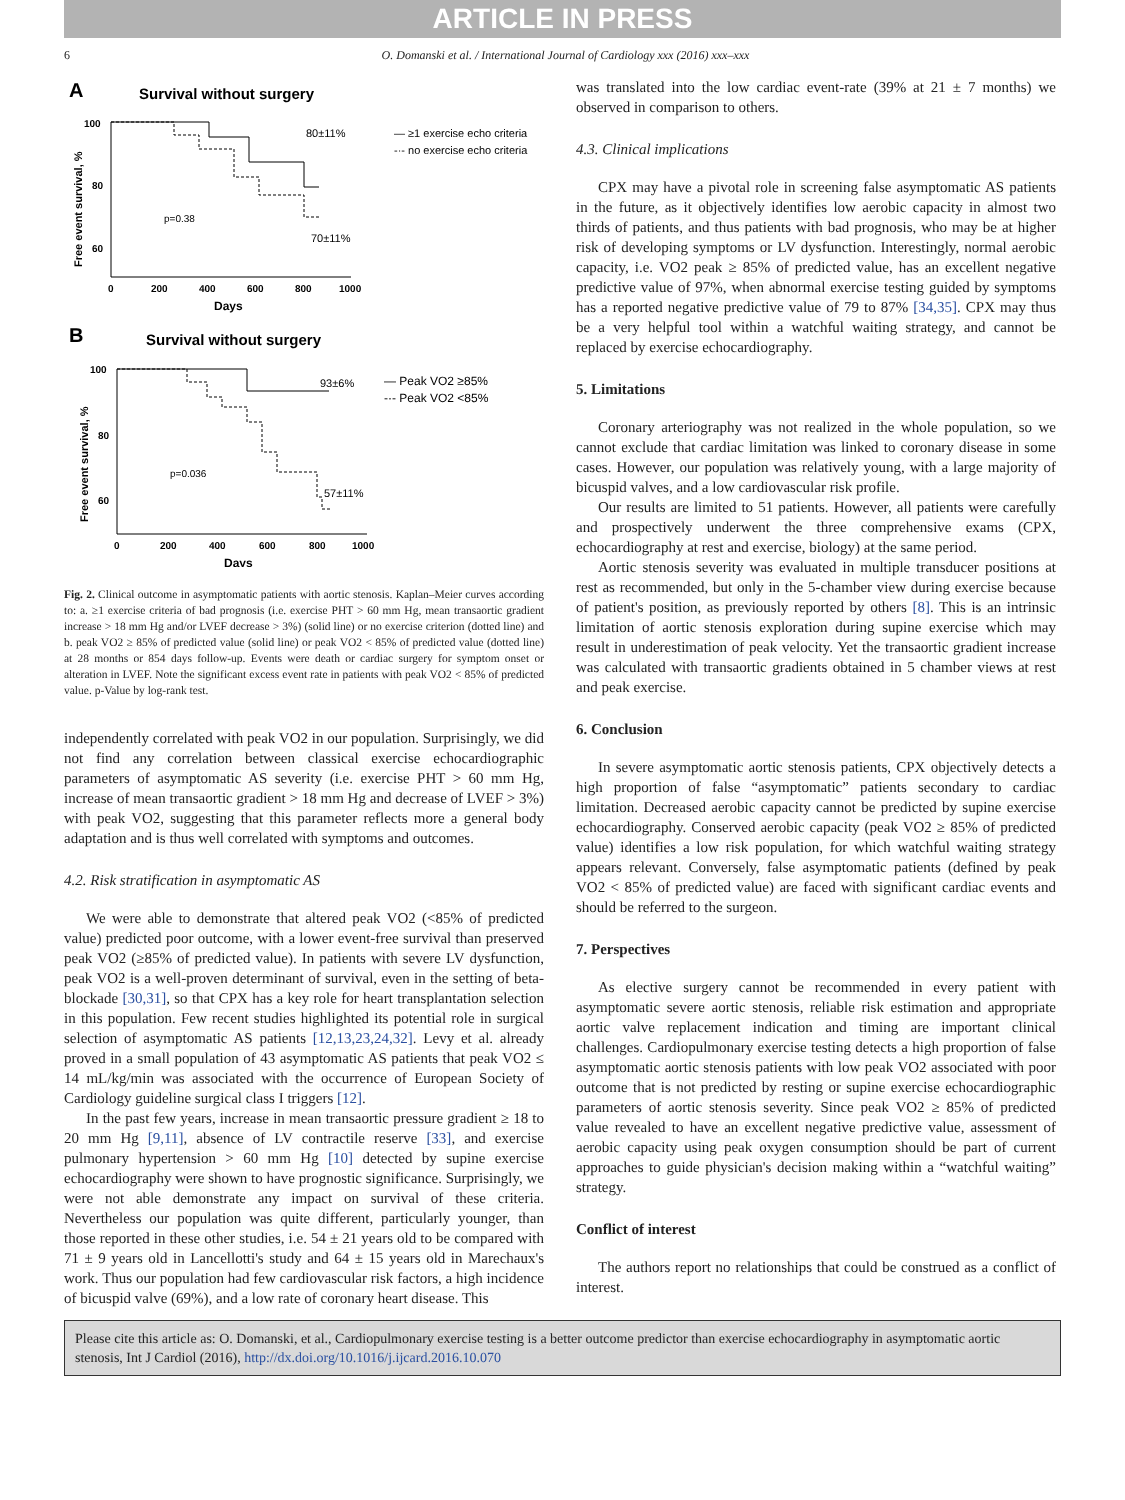ARTICLE IN PRESS
6 O. Domanski et al. / International Journal of Cardiology xxx (2016) xxx–xxx
A
Survival without surgery
100
80
60
0
200
400
600
800
1000
Days
Free event survival, %
80±11%
70±11%
p=0.38
— ≥1 exercise echo criteria
-·- no exercise echo criteria
B
Survival without surgery
100
80
60
0
200
400
600
800
1000
Days
Free event survival, %
93±6%
57±11%
p=0.036
— Peak VO2 ≥85%
-·- Peak VO2 <85%
Fig. 2. Clinical outcome in asymptomatic patients with aortic stenosis. Kaplan–Meier curves according to: a. ≥1 exercise criteria of bad prognosis (i.e. exercise PHT > 60 mm Hg, mean transaortic gradient increase > 18 mm Hg and/or LVEF decrease > 3%) (solid line) or no exercise criterion (dotted line) and b. peak VO2 ≥ 85% of predicted value (solid line) or peak VO2 < 85% of predicted value (dotted line) at 28 months or 854 days follow-up. Events were death or cardiac surgery for symptom onset or alteration in LVEF. Note the significant excess event rate in patients with peak VO2 < 85% of predicted value. p-Value by log-rank test.
independently correlated with peak VO2 in our population. Surprisingly, we did not find any correlation between classical exercise echocardiographic parameters of asymptomatic AS severity (i.e. exercise PHT > 60 mm Hg, increase of mean transaortic gradient > 18 mm Hg and decrease of LVEF > 3%) with peak VO2, suggesting that this parameter reflects more a general body adaptation and is thus well correlated with symptoms and outcomes.
4.2. Risk stratification in asymptomatic AS
We were able to demonstrate that altered peak VO2 (<85% of predicted value) predicted poor outcome, with a lower event-free survival than preserved peak VO2 (≥85% of predicted value). In patients with severe LV dysfunction, peak VO2 is a well-proven determinant of survival, even in the setting of beta-blockade [30,31], so that CPX has a key role for heart transplantation selection in this population. Few recent studies highlighted its potential role in surgical selection of asymptomatic AS patients [12,13,23,24,32]. Levy et al. already proved in a small population of 43 asymptomatic AS patients that peak VO2 ≤ 14 mL/kg/min was associated with the occurrence of European Society of Cardiology guideline surgical class I triggers [12].
In the past few years, increase in mean transaortic pressure gradient ≥ 18 to 20 mm Hg [9,11], absence of LV contractile reserve [33], and exercise pulmonary hypertension > 60 mm Hg [10] detected by supine exercise echocardiography were shown to have prognostic significance. Surprisingly, we were not able demonstrate any impact on survival of these criteria. Nevertheless our population was quite different, particularly younger, than those reported in these other studies, i.e. 54 ± 21 years old to be compared with 71 ± 9 years old in Lancellotti's study and 64 ± 15 years old in Marechaux's work. Thus our population had few cardiovascular risk factors, a high incidence of bicuspid valve (69%), and a low rate of coronary heart disease. This
was translated into the low cardiac event-rate (39% at 21 ± 7 months) we observed in comparison to others.
4.3. Clinical implications
CPX may have a pivotal role in screening false asymptomatic AS patients in the future, as it objectively identifies low aerobic capacity in almost two thirds of patients, and thus patients with bad prognosis, who may be at higher risk of developing symptoms or LV dysfunction. Interestingly, normal aerobic capacity, i.e. VO2 peak ≥ 85% of predicted value, has an excellent negative predictive value of 97%, when abnormal exercise testing guided by symptoms has a reported negative predictive value of 79 to 87% [34,35]. CPX may thus be a very helpful tool within a watchful waiting strategy, and cannot be replaced by exercise echocardiography.
5. Limitations
Coronary arteriography was not realized in the whole population, so we cannot exclude that cardiac limitation was linked to coronary disease in some cases. However, our population was relatively young, with a large majority of bicuspid valves, and a low cardiovascular risk profile.
Our results are limited to 51 patients. However, all patients were carefully and prospectively underwent the three comprehensive exams (CPX, echocardiography at rest and exercise, biology) at the same period.
Aortic stenosis severity was evaluated in multiple transducer positions at rest as recommended, but only in the 5-chamber view during exercise because of patient's position, as previously reported by others [8]. This is an intrinsic limitation of aortic stenosis exploration during supine exercise which may result in underestimation of peak velocity. Yet the transaortic gradient increase was calculated with transaortic gradients obtained in 5 chamber views at rest and peak exercise.
6. Conclusion
In severe asymptomatic aortic stenosis patients, CPX objectively detects a high proportion of false “asymptomatic” patients secondary to cardiac limitation. Decreased aerobic capacity cannot be predicted by supine exercise echocardiography. Conserved aerobic capacity (peak VO2 ≥ 85% of predicted value) identifies a low risk population, for which watchful waiting strategy appears relevant. Conversely, false asymptomatic patients (defined by peak VO2 < 85% of predicted value) are faced with significant cardiac events and should be referred to the surgeon.
7. Perspectives
As elective surgery cannot be recommended in every patient with asymptomatic severe aortic stenosis, reliable risk estimation and appropriate aortic valve replacement indication and timing are important clinical challenges. Cardiopulmonary exercise testing detects a high proportion of false asymptomatic aortic stenosis patients with low peak VO2 associated with poor outcome that is not predicted by resting or supine exercise echocardiographic parameters of aortic stenosis severity. Since peak VO2 ≥ 85% of predicted value revealed to have an excellent negative predictive value, assessment of aerobic capacity using peak oxygen consumption should be part of current approaches to guide physician's decision making within a “watchful waiting” strategy.
Conflict of interest
The authors report no relationships that could be construed as a conflict of interest.
Please cite this article as: O. Domanski, et al., Cardiopulmonary exercise testing is a better outcome predictor than exercise echocardiography in asymptomatic aortic stenosis, Int J Cardiol (2016), http://dx.doi.org/10.1016/j.ijcard.2016.10.070